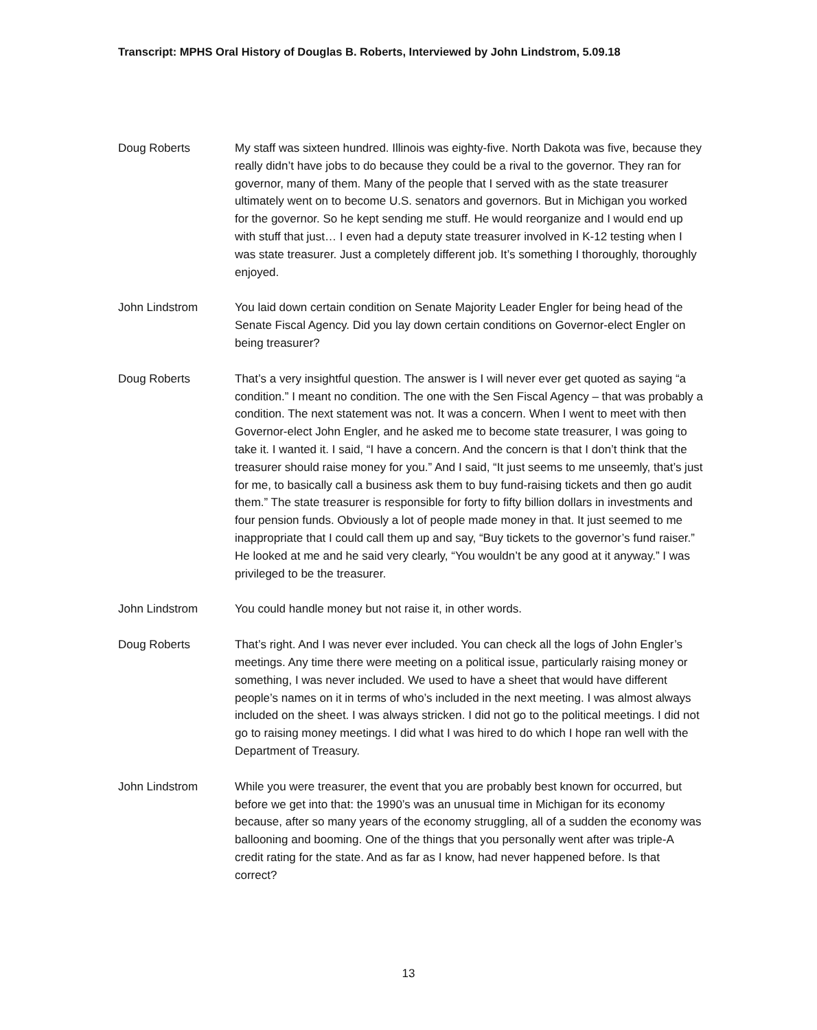Transcript: MPHS Oral History of Douglas B. Roberts, Interviewed by John Lindstrom, 5.09.18
Doug Roberts My staff was sixteen hundred. Illinois was eighty-five. North Dakota was five, because they really didn’t have jobs to do because they could be a rival to the governor. They ran for governor, many of them. Many of the people that I served with as the state treasurer ultimately went on to become U.S. senators and governors. But in Michigan you worked for the governor. So he kept sending me stuff. He would reorganize and I would end up with stuff that just… I even had a deputy state treasurer involved in K-12 testing when I was state treasurer. Just a completely different job. It’s something I thoroughly, thoroughly enjoyed.
John Lindstrom You laid down certain condition on Senate Majority Leader Engler for being head of the Senate Fiscal Agency. Did you lay down certain conditions on Governor-elect Engler on being treasurer?
Doug Roberts That’s a very insightful question. The answer is I will never ever get quoted as saying “a condition.” I meant no condition. The one with the Sen Fiscal Agency – that was probably a condition. The next statement was not. It was a concern. When I went to meet with then Governor-elect John Engler, and he asked me to become state treasurer, I was going to take it. I wanted it. I said, “I have a concern. And the concern is that I don’t think that the treasurer should raise money for you.” And I said, “It just seems to me unseemly, that’s just for me, to basically call a business ask them to buy fund-raising tickets and then go audit them.” The state treasurer is responsible for forty to fifty billion dollars in investments and four pension funds. Obviously a lot of people made money in that. It just seemed to me inappropriate that I could call them up and say, “Buy tickets to the governor’s fund raiser.” He looked at me and he said very clearly, “You wouldn’t be any good at it anyway.” I was privileged to be the treasurer.
John Lindstrom You could handle money but not raise it, in other words.
Doug Roberts That’s right. And I was never ever included. You can check all the logs of John Engler’s meetings. Any time there were meeting on a political issue, particularly raising money or something, I was never included. We used to have a sheet that would have different people’s names on it in terms of who’s included in the next meeting. I was almost always included on the sheet. I was always stricken. I did not go to the political meetings. I did not go to raising money meetings. I did what I was hired to do which I hope ran well with the Department of Treasury.
John Lindstrom While you were treasurer, the event that you are probably best known for occurred, but before we get into that: the 1990’s was an unusual time in Michigan for its economy because, after so many years of the economy struggling, all of a sudden the economy was ballooning and booming. One of the things that you personally went after was triple-A credit rating for the state. And as far as I know, had never happened before. Is that correct?
13